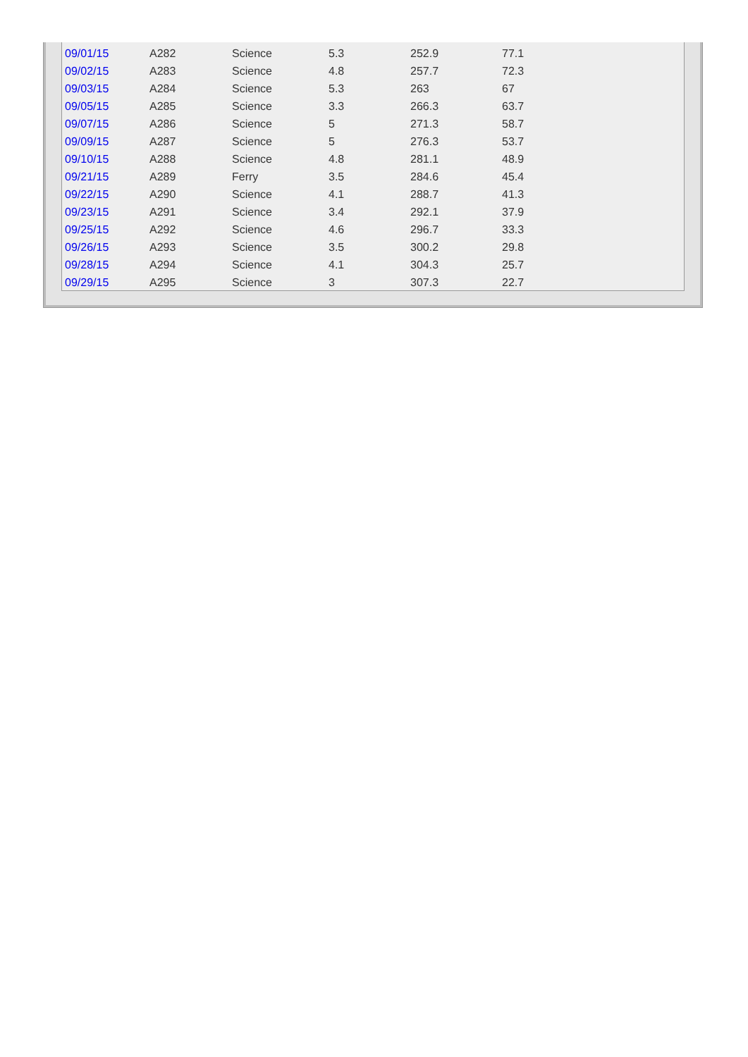| 09/01/15 | A282 | Science | 5.3 | 252.9 | 77.1 |
| 09/02/15 | A283 | Science | 4.8 | 257.7 | 72.3 |
| 09/03/15 | A284 | Science | 5.3 | 263 | 67 |
| 09/05/15 | A285 | Science | 3.3 | 266.3 | 63.7 |
| 09/07/15 | A286 | Science | 5 | 271.3 | 58.7 |
| 09/09/15 | A287 | Science | 5 | 276.3 | 53.7 |
| 09/10/15 | A288 | Science | 4.8 | 281.1 | 48.9 |
| 09/21/15 | A289 | Ferry | 3.5 | 284.6 | 45.4 |
| 09/22/15 | A290 | Science | 4.1 | 288.7 | 41.3 |
| 09/23/15 | A291 | Science | 3.4 | 292.1 | 37.9 |
| 09/25/15 | A292 | Science | 4.6 | 296.7 | 33.3 |
| 09/26/15 | A293 | Science | 3.5 | 300.2 | 29.8 |
| 09/28/15 | A294 | Science | 4.1 | 304.3 | 25.7 |
| 09/29/15 | A295 | Science | 3 | 307.3 | 22.7 |